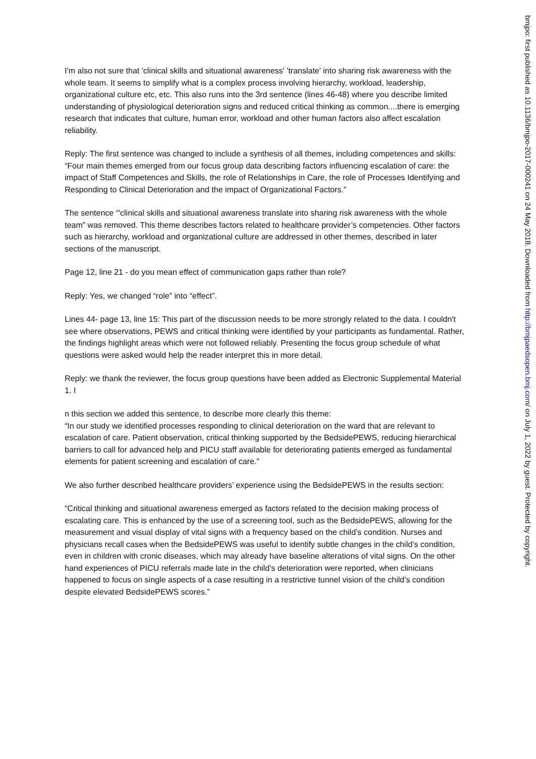I'm also not sure that 'clinical skills and situational awareness' 'translate' into sharing risk awareness with the whole team. It seems to simplify what is a complex process involving hierarchy, workload, leadership, organizational culture etc, etc. This also runs into the 3rd sentence (lines 46-48) where you describe limited understanding of physiological deterioration signs and reduced critical thinking as common....there is emerging research that indicates that culture, human error, workload and other human factors also affect escalation reliability.
Reply: The first sentence was changed to include a synthesis of all themes, including competences and skills:
“Four main themes emerged from our focus group data describing factors influencing escalation of care: the impact of Staff Competences and Skills, the role of Relationships in Care, the role of Processes Identifying and Responding to Clinical Deterioration and the impact of Organizational Factors.”
The sentence “'clinical skills and situational awareness translate into sharing risk awareness with the whole team” was removed. This theme describes factors related to healthcare provider’s competencies. Other factors such as hierarchy, workload and organizational culture are addressed in other themes, described in later sections of the manuscript.
Page 12, line 21 - do you mean effect of communication gaps rather than role?
Reply: Yes, we changed “role” into “effect”.
Lines 44- page 13, line 15: This part of the discussion needs to be more strongly related to the data. I couldn't see where observations, PEWS and critical thinking were identified by your participants as fundamental. Rather, the findings highlight areas which were not followed reliably. Presenting the focus group schedule of what questions were asked would help the reader interpret this in more detail.
Reply: we thank the reviewer, the focus group questions have been added as Electronic Supplemental Material 1. I
n this section we added this sentence, to describe more clearly this theme:
“In our study we identified processes responding to clinical deterioration on the ward that are relevant to escalation of care. Patient observation, critical thinking supported by the BedsidePEWS, reducing hierarchical barriers to call for advanced help and PICU staff available for deteriorating patients emerged as fundamental elements for patient screening and escalation of care."
We also further described healthcare providers’ experience using the BedsidePEWS in the results section:
“Critical thinking and situational awareness emerged as factors related to the decision making process of escalating care. This is enhanced by the use of a screening tool, such as the BedsidePEWS, allowing for the measurement and visual display of vital signs with a frequency based on the child’s condition. Nurses and physicians recall cases when the BedsidePEWS was useful to identify subtle changes in the child’s condition, even in children with cronic diseases, which may already have baseline alterations of vital signs. On the other hand experiences of PICU referrals made late in the child’s deterioration were reported, when clinicians happened to focus on single aspects of a case resulting in a restrictive tunnel vision of the child’s condition despite elevated BedsidePEWS scores.”
bmjpo: first published as 10.1136/bmjpo-2017-000241 on 24 May 2018. Downloaded from http://bmjpaedsopen.bmj.com/ on July 1, 2022 by guest. Protected by copyright.